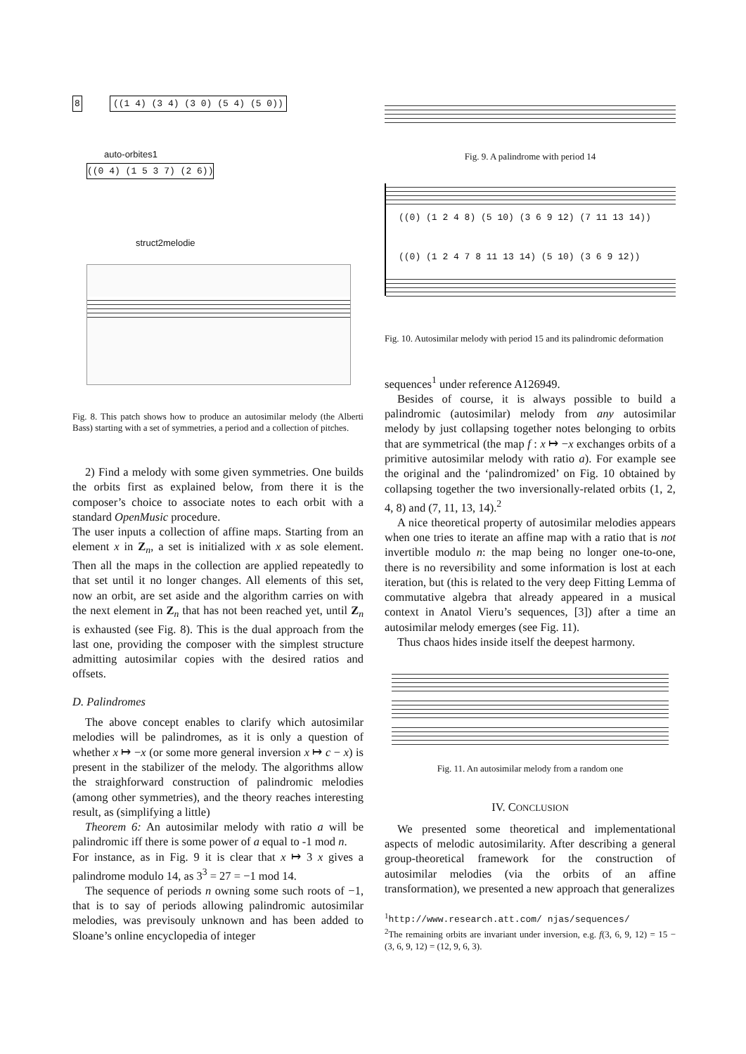8
((1 4) (3 4) (3 0) (5 4) (5 0))
auto-orbites1
((0 4) (1 5 3 7) (2 6))
struct2melodie
Fig. 8. This patch shows how to produce an autosimilar melody (the Alberti Bass) starting with a set of symmetries, a period and a collection of pitches.
2) Find a melody with some given symmetries. One builds the orbits first as explained below, from there it is the composer’s choice to associate notes to each orbit with a standard OpenMusic procedure.
The user inputs a collection of affine maps. Starting from an element x in Z<sub>n</sub>, a set is initialized with x as sole element. Then all the maps in the collection are applied repeatedly to that set until it no longer changes. All elements of this set, now an orbit, are set aside and the algorithm carries on with the next element in Z<sub>n</sub> that has not been reached yet, until Z<sub>n</sub> is exhausted (see Fig. 8). This is the dual approach from the last one, providing the composer with the simplest structure admitting autosimilar copies with the desired ratios and offsets.
D. Palindromes
The above concept enables to clarify which autosimilar melodies will be palindromes, as it is only a question of whether x ↦ −x (or some more general inversion x ↦ c − x) is present in the stabilizer of the melody. The algorithms allow the straighforward construction of palindromic melodies (among other symmetries), and the theory reaches interesting result, as (simplifying a little)
Theorem 6: An autosimilar melody with ratio a will be palindromic iff there is some power of a equal to -1 mod n.
For instance, as in Fig. 9 it is clear that x ↦ 3 x gives a palindrome modulo 14, as 3<sup>3</sup> = 27 = −1 mod 14.
The sequence of periods n owning some such roots of −1, that is to say of periods allowing palindromic autosimilar melodies, was previsouly unknown and has been added to Sloane’s online encyclopedia of integer
Fig. 9. A palindrome with period 14
((0) (1 2 4 8) (5 10) (3 6 9 12) (7 11 13 14))
((0) (1 2 4 7 8 11 13 14) (5 10) (3 6 9 12))
Fig. 10. Autosimilar melody with period 15 and its palindromic deformation
sequences<sup>1</sup> under reference A126949.
Besides of course, it is always possible to build a palindromic (autosimilar) melody from any autosimilar melody by just collapsing together notes belonging to orbits that are symmetrical (the map f : x ↦ −x exchanges orbits of a primitive autosimilar melody with ratio a). For example see the original and the ‘palindromized’ on Fig. 10 obtained by collapsing together the two inversionally-related orbits (1, 2, 4, 8) and (7, 11, 13, 14).<sup>2</sup>
A nice theoretical property of autosimilar melodies appears when one tries to iterate an affine map with a ratio that is not invertible modulo n: the map being no longer one-to-one, there is no reversibility and some information is lost at each iteration, but (this is related to the very deep Fitting Lemma of commutative algebra that already appeared in a musical context in Anatol Vieru’s sequences, [3]) after a time an autosimilar melody emerges (see Fig. 11).
Thus chaos hides inside itself the deepest harmony.
Fig. 11. An autosimilar melody from a random one
IV. CONCLUSION
We presented some theoretical and implementational aspects of melodic autosimilarity. After describing a general group-theoretical framework for the construction of autosimilar melodies (via the orbits of an affine transformation), we presented a new approach that generalizes
<sup>1</sup> http://www.research.att.com/ njas/sequences/
<sup>2</sup> The remaining orbits are invariant under inversion, e.g. f(3, 6, 9, 12) = 15 − (3, 6, 9, 12) = (12, 9, 6, 3).